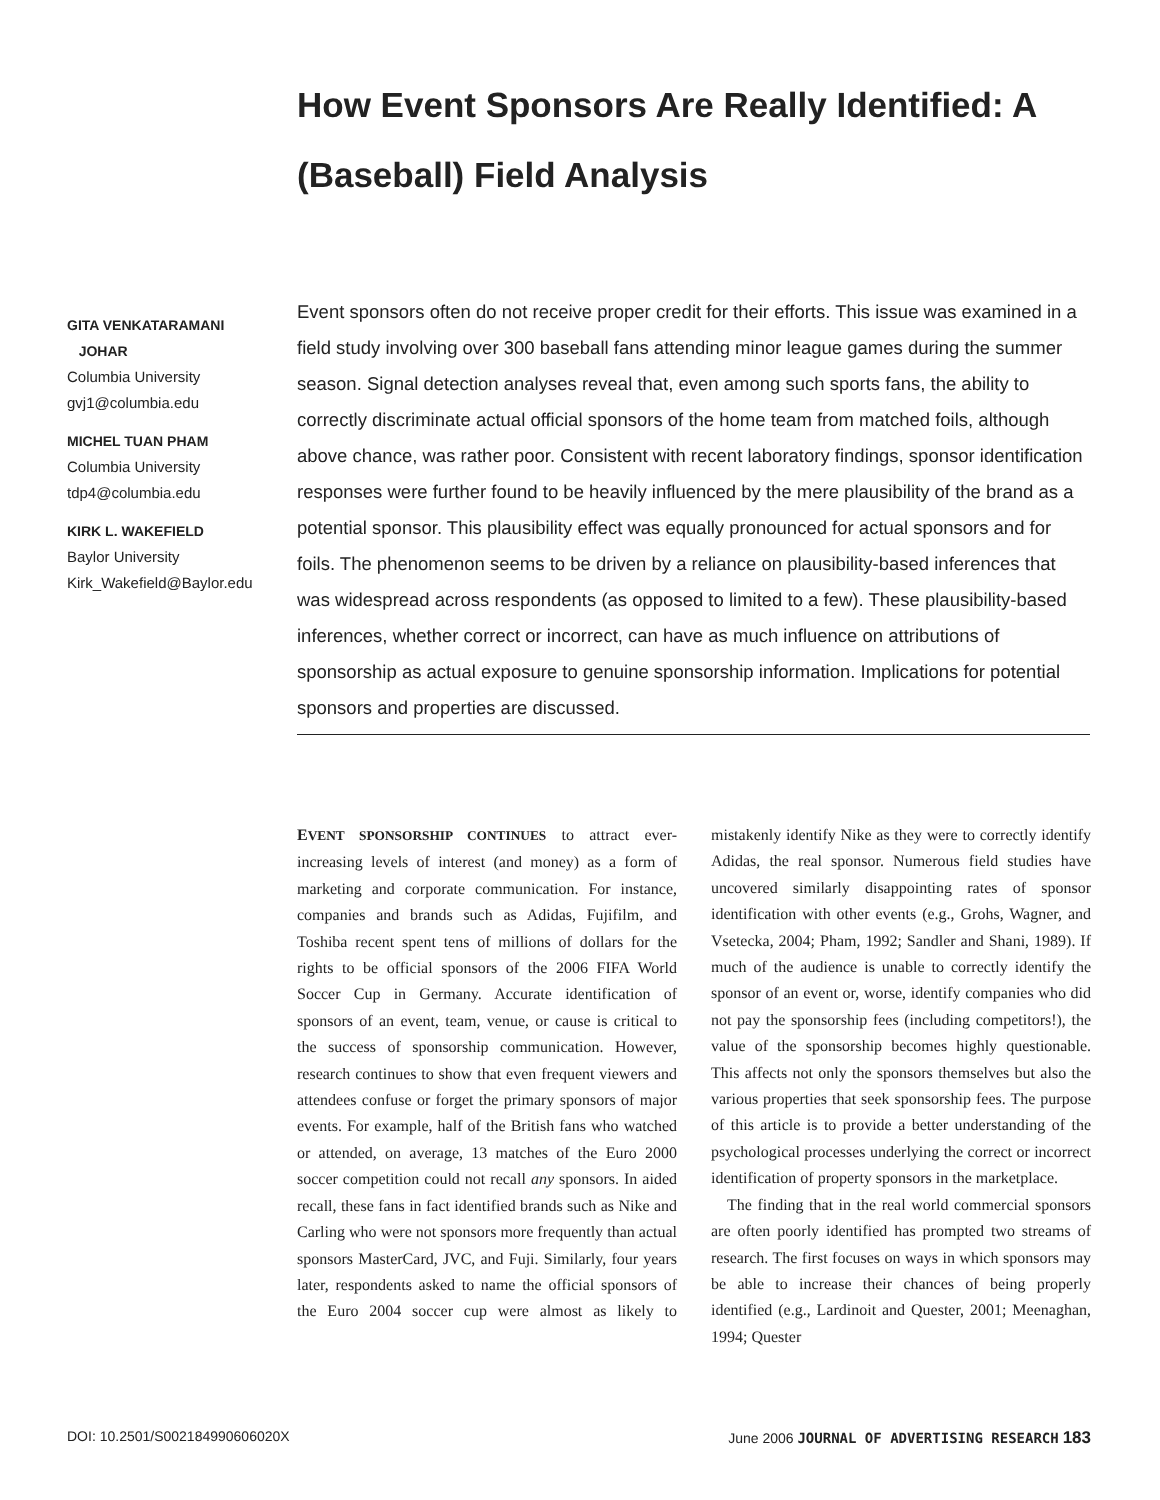How Event Sponsors Are Really Identified: A (Baseball) Field Analysis
GITA VENKATARAMANI
JOHAR
Columbia University
gvj1@columbia.edu
MICHEL TUAN PHAM
Columbia University
tdp4@columbia.edu
KIRK L. WAKEFIELD
Baylor University
Kirk_Wakefield@Baylor.edu
Event sponsors often do not receive proper credit for their efforts. This issue was examined in a field study involving over 300 baseball fans attending minor league games during the summer season. Signal detection analyses reveal that, even among such sports fans, the ability to correctly discriminate actual official sponsors of the home team from matched foils, although above chance, was rather poor. Consistent with recent laboratory findings, sponsor identification responses were further found to be heavily influenced by the mere plausibility of the brand as a potential sponsor. This plausibility effect was equally pronounced for actual sponsors and for foils. The phenomenon seems to be driven by a reliance on plausibility-based inferences that was widespread across respondents (as opposed to limited to a few). These plausibility-based inferences, whether correct or incorrect, can have as much influence on attributions of sponsorship as actual exposure to genuine sponsorship information. Implications for potential sponsors and properties are discussed.
EVENT SPONSORSHIP CONTINUES to attract ever-increasing levels of interest (and money) as a form of marketing and corporate communication. For instance, companies and brands such as Adidas, Fujifilm, and Toshiba recent spent tens of millions of dollars for the rights to be official sponsors of the 2006 FIFA World Soccer Cup in Germany. Accurate identification of sponsors of an event, team, venue, or cause is critical to the success of sponsorship communication. However, research continues to show that even frequent viewers and attendees confuse or forget the primary sponsors of major events. For example, half of the British fans who watched or attended, on average, 13 matches of the Euro 2000 soccer competition could not recall any sponsors. In aided recall, these fans in fact identified brands such as Nike and Carling who were not sponsors more frequently than actual sponsors MasterCard, JVC, and Fuji. Similarly, four years later, respondents asked to name the official sponsors of the Euro 2004 soccer cup were almost as likely to mistakenly identify Nike as they were to correctly identify Adidas, the real sponsor. Numerous field studies have uncovered similarly disappointing rates of sponsor identification with other events (e.g., Grohs, Wagner, and Vsetecka, 2004; Pham, 1992; Sandler and Shani, 1989). If much of the audience is unable to correctly identify the sponsor of an event or, worse, identify companies who did not pay the sponsorship fees (including competitors!), the value of the sponsorship becomes highly questionable. This affects not only the sponsors themselves but also the various properties that seek sponsorship fees. The purpose of this article is to provide a better understanding of the psychological processes underlying the correct or incorrect identification of property sponsors in the marketplace.
The finding that in the real world commercial sponsors are often poorly identified has prompted two streams of research. The first focuses on ways in which sponsors may be able to increase their chances of being properly identified (e.g., Lardinoit and Quester, 2001; Meenaghan, 1994; Quester
DOI: 10.2501/S002184990606020X June 2006 JOURNAL OF ADVERTISING RESEARCH 183